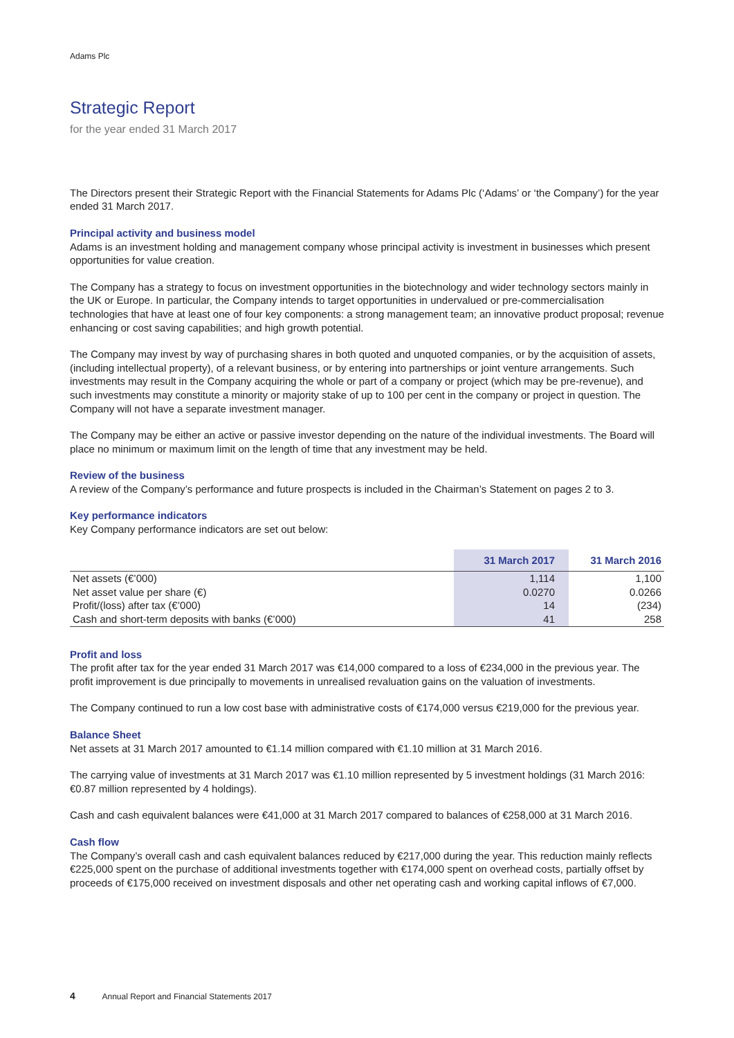Adams Plc
Strategic Report
for the year ended 31 March 2017
The Directors present their Strategic Report with the Financial Statements for Adams Plc (‘Adams’ or ‘the Company’) for the year ended 31 March 2017.
Principal activity and business model
Adams is an investment holding and management company whose principal activity is investment in businesses which present opportunities for value creation.
The Company has a strategy to focus on investment opportunities in the biotechnology and wider technology sectors mainly in the UK or Europe. In particular, the Company intends to target opportunities in undervalued or pre-commercialisation technologies that have at least one of four key components: a strong management team; an innovative product proposal; revenue enhancing or cost saving capabilities; and high growth potential.
The Company may invest by way of purchasing shares in both quoted and unquoted companies, or by the acquisition of assets, (including intellectual property), of a relevant business, or by entering into partnerships or joint venture arrangements. Such investments may result in the Company acquiring the whole or part of a company or project (which may be pre-revenue), and such investments may constitute a minority or majority stake of up to 100 per cent in the company or project in question. The Company will not have a separate investment manager.
The Company may be either an active or passive investor depending on the nature of the individual investments. The Board will place no minimum or maximum limit on the length of time that any investment may be held.
Review of the business
A review of the Company’s performance and future prospects is included in the Chairman’s Statement on pages 2 to 3.
Key performance indicators
Key Company performance indicators are set out below:
| | 31 March 2017 | 31 March 2016 |
| --- | --- | --- |
| Net assets (€’000) | 1,114 | 1,100 |
| Net asset value per share (€) | 0.0270 | 0.0266 |
| Profit/(loss) after tax (€’000) | 14 | (234) |
| Cash and short-term deposits with banks (€’000) | 41 | 258 |
Profit and loss
The profit after tax for the year ended 31 March 2017 was €14,000 compared to a loss of €234,000 in the previous year. The profit improvement is due principally to movements in unrealised revaluation gains on the valuation of investments.
The Company continued to run a low cost base with administrative costs of €174,000 versus €219,000 for the previous year.
Balance Sheet
Net assets at 31 March 2017 amounted to €1.14 million compared with €1.10 million at 31 March 2016.
The carrying value of investments at 31 March 2017 was €1.10 million represented by 5 investment holdings (31 March 2016: €0.87 million represented by 4 holdings).
Cash and cash equivalent balances were €41,000 at 31 March 2017 compared to balances of €258,000 at 31 March 2016.
Cash flow
The Company’s overall cash and cash equivalent balances reduced by €217,000 during the year. This reduction mainly reflects €225,000 spent on the purchase of additional investments together with €174,000 spent on overhead costs, partially offset by proceeds of €175,000 received on investment disposals and other net operating cash and working capital inflows of €7,000.
4 Annual Report and Financial Statements 2017